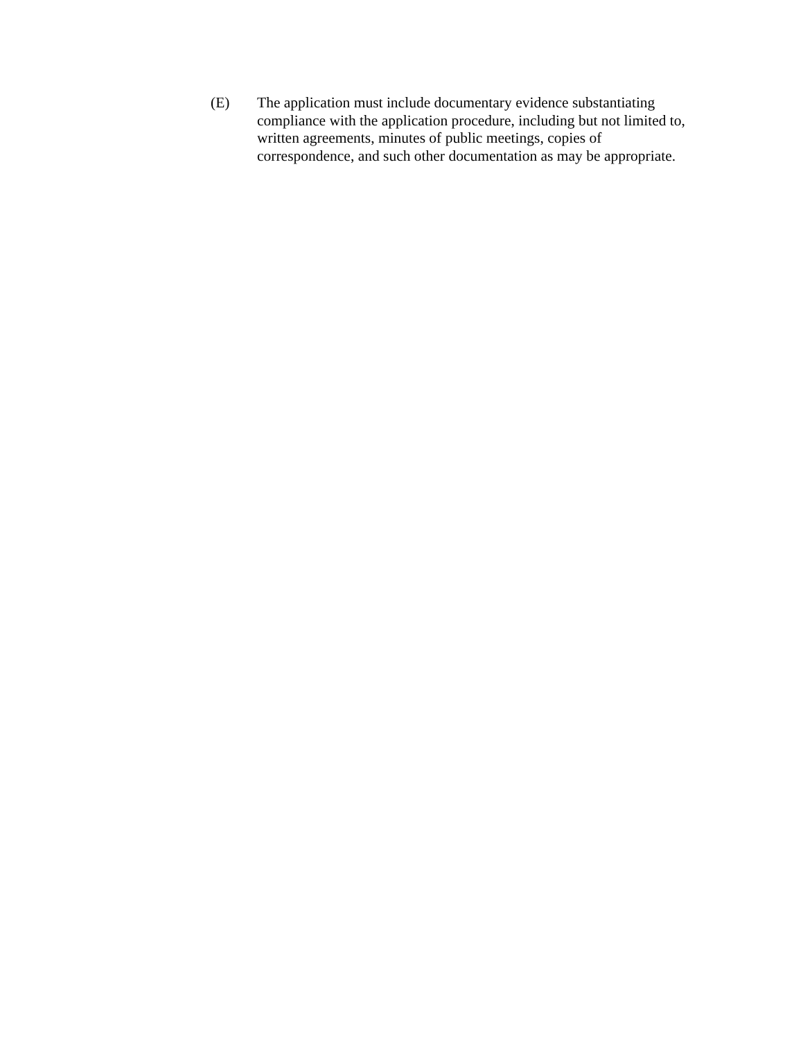(E) The application must include documentary evidence substantiating compliance with the application procedure, including but not limited to, written agreements, minutes of public meetings, copies of correspondence, and such other documentation as may be appropriate.